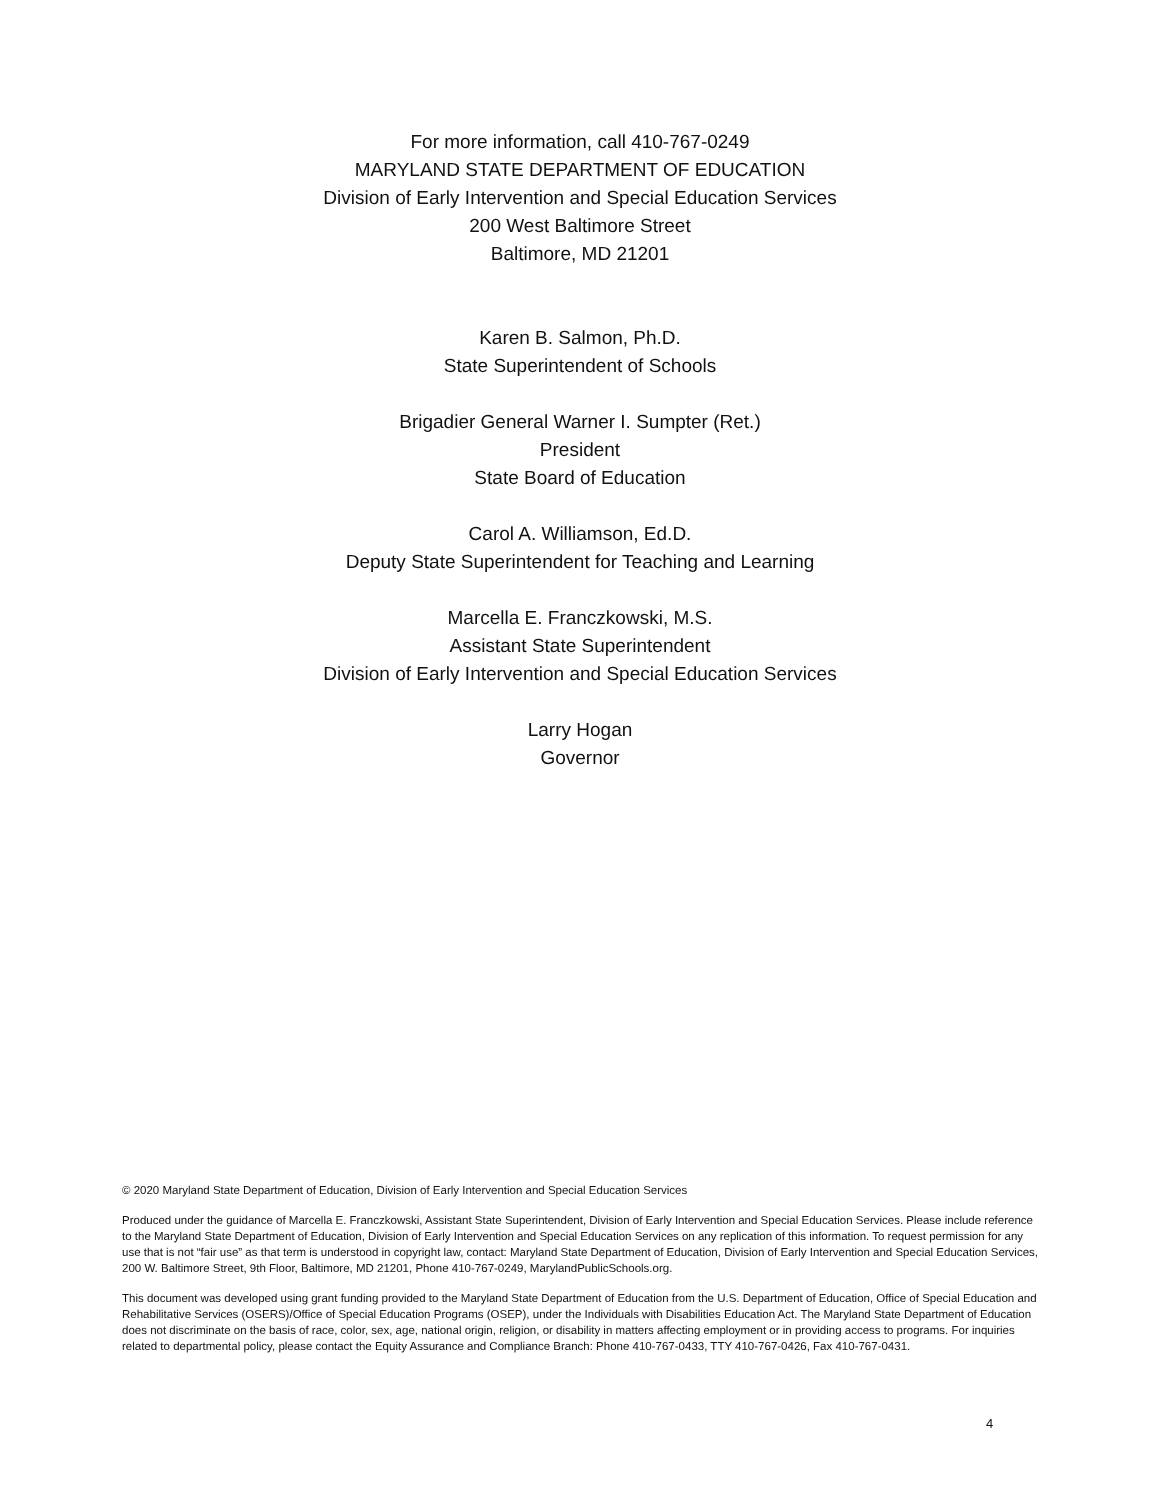For more information, call 410-767-0249
MARYLAND STATE DEPARTMENT OF EDUCATION
Division of Early Intervention and Special Education Services
200 West Baltimore Street
Baltimore, MD 21201
Karen B. Salmon, Ph.D.
State Superintendent of Schools
Brigadier General Warner I. Sumpter (Ret.)
President
State Board of Education
Carol A. Williamson, Ed.D.
Deputy State Superintendent for Teaching and Learning
Marcella E. Franczkowski, M.S.
Assistant State Superintendent
Division of Early Intervention and Special Education Services
Larry Hogan
Governor
© 2020 Maryland State Department of Education, Division of Early Intervention and Special Education Services
Produced under the guidance of Marcella E. Franczkowski, Assistant State Superintendent, Division of Early Intervention and Special Education Services. Please include reference to the Maryland State Department of Education, Division of Early Intervention and Special Education Services on any replication of this information. To request permission for any use that is not “fair use” as that term is understood in copyright law, contact: Maryland State Department of Education, Division of Early Intervention and Special Education Services, 200 W. Baltimore Street, 9th Floor, Baltimore, MD 21201, Phone 410-767-0249, MarylandPublicSchools.org.
This document was developed using grant funding provided to the Maryland State Department of Education from the U.S. Department of Education, Office of Special Education and Rehabilitative Services (OSERS)/Office of Special Education Programs (OSEP), under the Individuals with Disabilities Education Act. The Maryland State Department of Education does not discriminate on the basis of race, color, sex, age, national origin, religion, or disability in matters affecting employment or in providing access to programs. For inquiries related to departmental policy, please contact the Equity Assurance and Compliance Branch: Phone 410-767-0433, TTY 410-767-0426, Fax 410-767-0431.
4